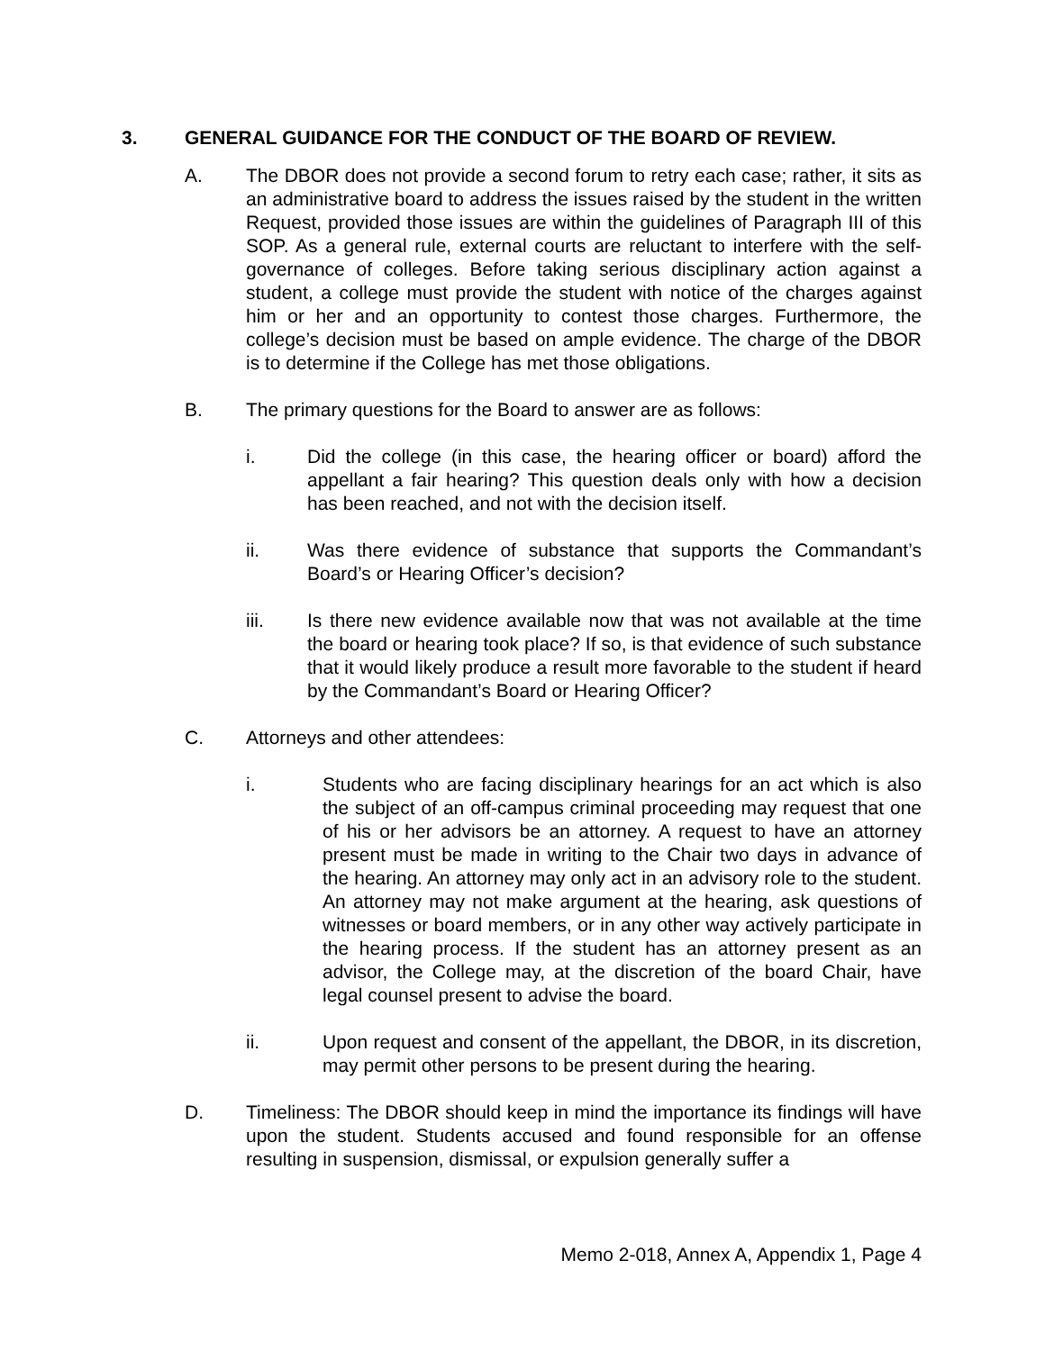3. GENERAL GUIDANCE FOR THE CONDUCT OF THE BOARD OF REVIEW.
A. The DBOR does not provide a second forum to retry each case; rather, it sits as an administrative board to address the issues raised by the student in the written Request, provided those issues are within the guidelines of Paragraph III of this SOP. As a general rule, external courts are reluctant to interfere with the self-governance of colleges. Before taking serious disciplinary action against a student, a college must provide the student with notice of the charges against him or her and an opportunity to contest those charges. Furthermore, the college’s decision must be based on ample evidence. The charge of the DBOR is to determine if the College has met those obligations.
B. The primary questions for the Board to answer are as follows:
i. Did the college (in this case, the hearing officer or board) afford the appellant a fair hearing? This question deals only with how a decision has been reached, and not with the decision itself.
ii. Was there evidence of substance that supports the Commandant’s Board’s or Hearing Officer’s decision?
iii. Is there new evidence available now that was not available at the time the board or hearing took place? If so, is that evidence of such substance that it would likely produce a result more favorable to the student if heard by the Commandant’s Board or Hearing Officer?
C. Attorneys and other attendees:
i. Students who are facing disciplinary hearings for an act which is also the subject of an off-campus criminal proceeding may request that one of his or her advisors be an attorney. A request to have an attorney present must be made in writing to the Chair two days in advance of the hearing. An attorney may only act in an advisory role to the student. An attorney may not make argument at the hearing, ask questions of witnesses or board members, or in any other way actively participate in the hearing process. If the student has an attorney present as an advisor, the College may, at the discretion of the board Chair, have legal counsel present to advise the board.
ii. Upon request and consent of the appellant, the DBOR, in its discretion, may permit other persons to be present during the hearing.
D. Timeliness: The DBOR should keep in mind the importance its findings will have upon the student. Students accused and found responsible for an offense resulting in suspension, dismissal, or expulsion generally suffer a
Memo 2-018, Annex A, Appendix 1, Page 4